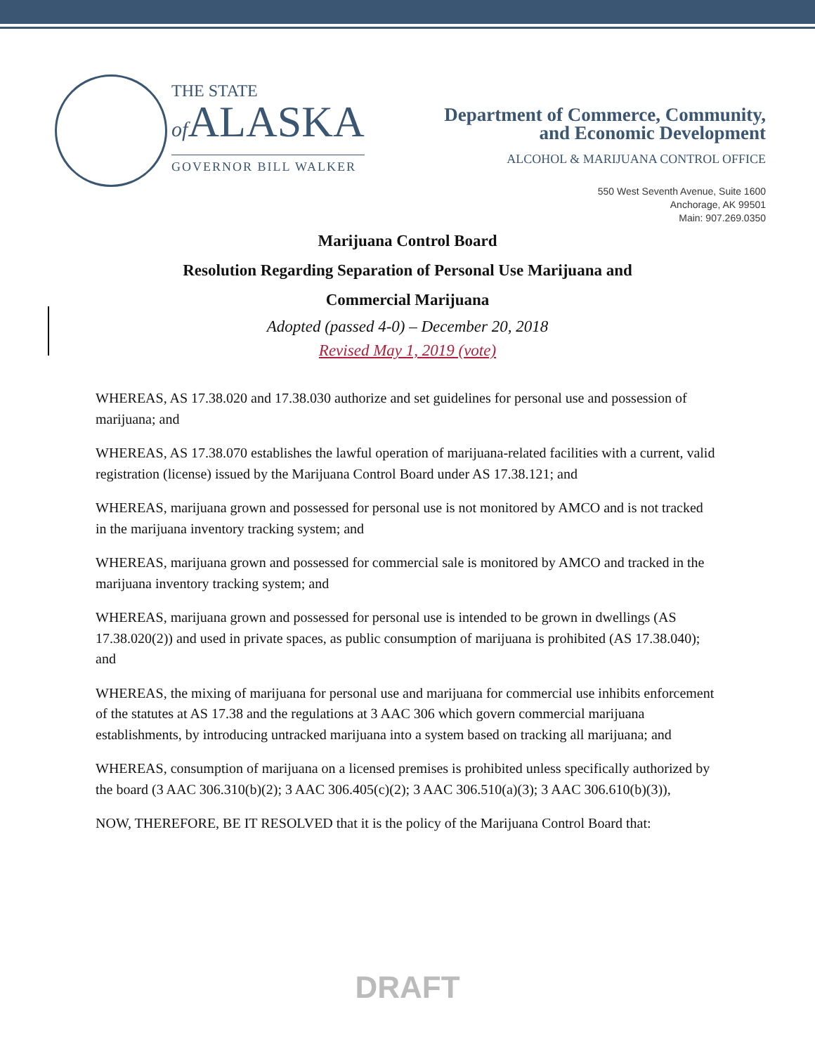THE STATE
of ALASKA
GOVERNOR BILL WALKER
Department of Commerce, Community,
and Economic Development
ALCOHOL & MARIJUANA CONTROL OFFICE
550 West Seventh Avenue, Suite 1600
Anchorage, AK 99501
Main: 907.269.0350
Marijuana Control Board
Resolution Regarding Separation of Personal Use Marijuana and
Commercial Marijuana
Adopted (passed 4-0) – December 20, 2018
Revised May 1, 2019 (vote)
WHEREAS, AS 17.38.020 and 17.38.030 authorize and set guidelines for personal use and possession of marijuana; and
WHEREAS, AS 17.38.070 establishes the lawful operation of marijuana-related facilities with a current, valid registration (license) issued by the Marijuana Control Board under AS 17.38.121; and
WHEREAS, marijuana grown and possessed for personal use is not monitored by AMCO and is not tracked in the marijuana inventory tracking system; and
WHEREAS, marijuana grown and possessed for commercial sale is monitored by AMCO and tracked in the marijuana inventory tracking system; and
WHEREAS, marijuana grown and possessed for personal use is intended to be grown in dwellings (AS 17.38.020(2)) and used in private spaces, as public consumption of marijuana is prohibited (AS 17.38.040); and
WHEREAS, the mixing of marijuana for personal use and marijuana for commercial use inhibits enforcement of the statutes at AS 17.38 and the regulations at 3 AAC 306 which govern commercial marijuana establishments, by introducing untracked marijuana into a system based on tracking all marijuana; and
WHEREAS, consumption of marijuana on a licensed premises is prohibited unless specifically authorized by the board (3 AAC 306.310(b)(2); 3 AAC 306.405(c)(2); 3 AAC 306.510(a)(3); 3 AAC 306.610(b)(3)),
NOW, THEREFORE, BE IT RESOLVED that it is the policy of the Marijuana Control Board that:
DRAFT